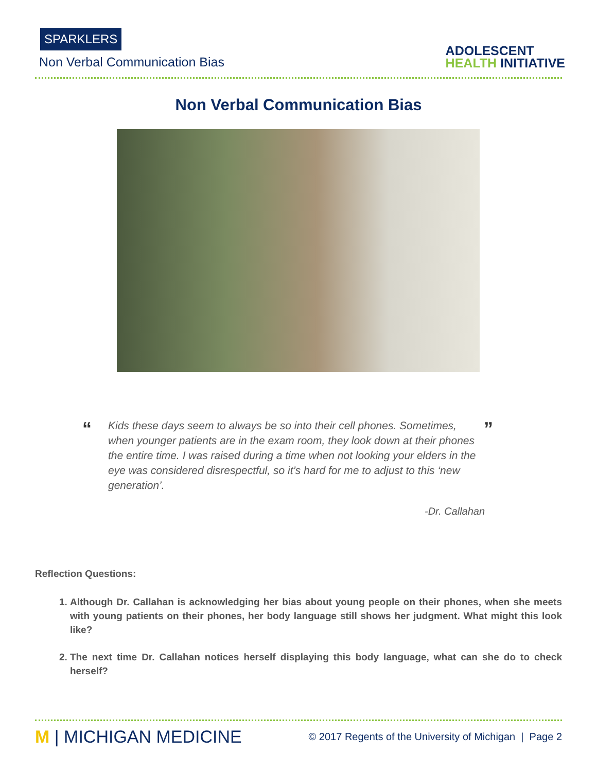SPARKLERS
Non Verbal Communication Bias
ADOLESCENT
HEALTH INITIATIVE
Non Verbal Communication Bias
“
Kids these days seem to always be so into their cell phones. Sometimes, when younger patients are in the exam room, they look down at their phones the entire time. I was raised during a time when not looking your elders in the eye was considered disrespectful, so it’s hard for me to adjust to this ‘new generation’.
”
-Dr. Callahan
Reflection Questions:
1. Although Dr. Callahan is acknowledging her bias about young people on their phones, when she meets with young patients on their phones, her body language still shows her judgment. What might this look like?
2. The next time Dr. Callahan notices herself displaying this body language, what can she do to check herself?
M | MICHIGAN MEDICINE
© 2017 Regents of the University of Michigan | Page 2